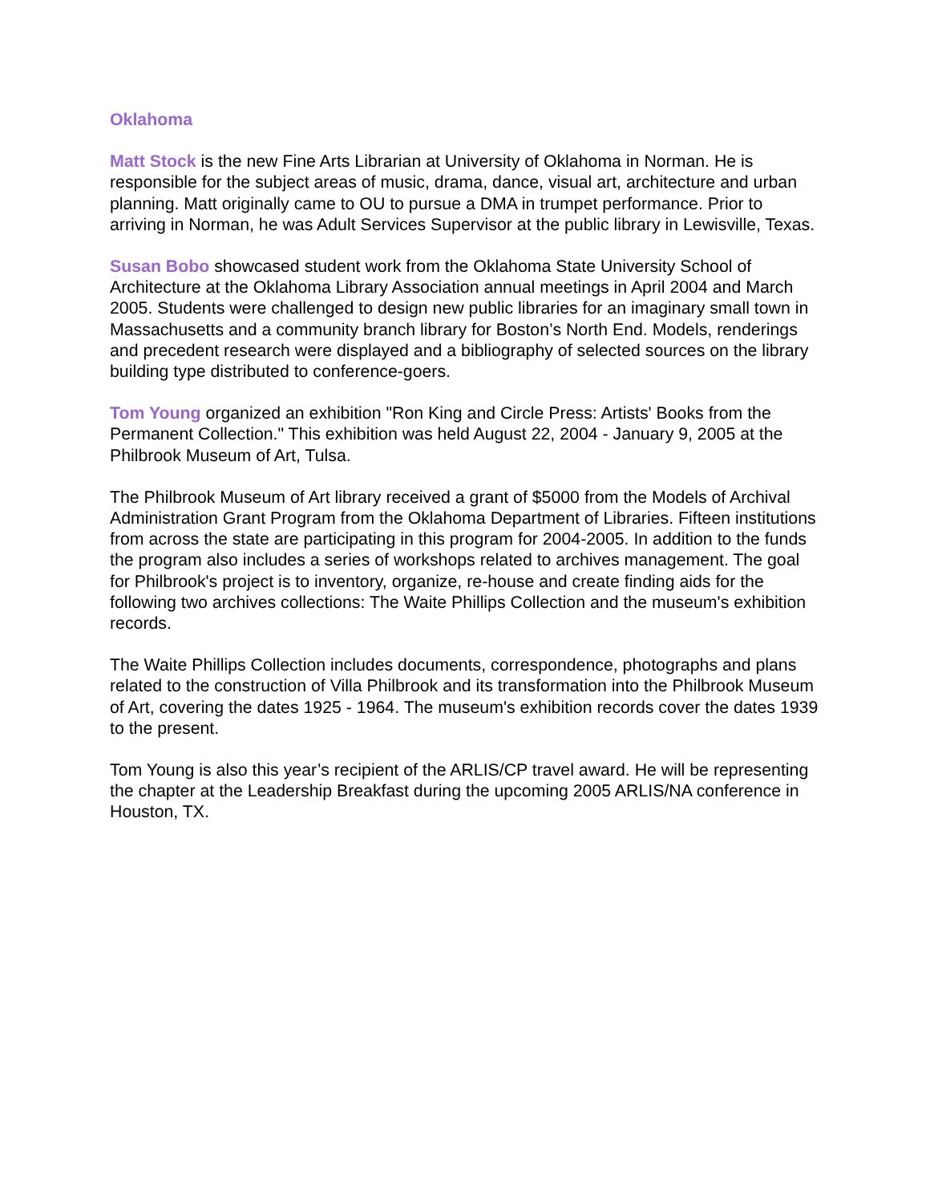Oklahoma
Matt Stock is the new Fine Arts Librarian at University of Oklahoma in Norman. He is responsible for the subject areas of music, drama, dance, visual art, architecture and urban planning. Matt originally came to OU to pursue a DMA in trumpet performance. Prior to arriving in Norman, he was Adult Services Supervisor at the public library in Lewisville, Texas.
Susan Bobo showcased student work from the Oklahoma State University School of Architecture at the Oklahoma Library Association annual meetings in April 2004 and March 2005. Students were challenged to design new public libraries for an imaginary small town in Massachusetts and a community branch library for Boston’s North End. Models, renderings and precedent research were displayed and a bibliography of selected sources on the library building type distributed to conference-goers.
Tom Young organized an exhibition "Ron King and Circle Press: Artists' Books from the Permanent Collection." This exhibition was held August 22, 2004 - January 9, 2005 at the Philbrook Museum of Art, Tulsa.
The Philbrook Museum of Art library received a grant of $5000 from the Models of Archival Administration Grant Program from the Oklahoma Department of Libraries. Fifteen institutions from across the state are participating in this program for 2004-2005. In addition to the funds the program also includes a series of workshops related to archives management. The goal for Philbrook's project is to inventory, organize, re-house and create finding aids for the following two archives collections: The Waite Phillips Collection and the museum's exhibition records.
The Waite Phillips Collection includes documents, correspondence, photographs and plans related to the construction of Villa Philbrook and its transformation into the Philbrook Museum of Art, covering the dates 1925 - 1964. The museum's exhibition records cover the dates 1939 to the present.
Tom Young is also this year’s recipient of the ARLIS/CP travel award. He will be representing the chapter at the Leadership Breakfast during the upcoming 2005 ARLIS/NA conference in Houston, TX.